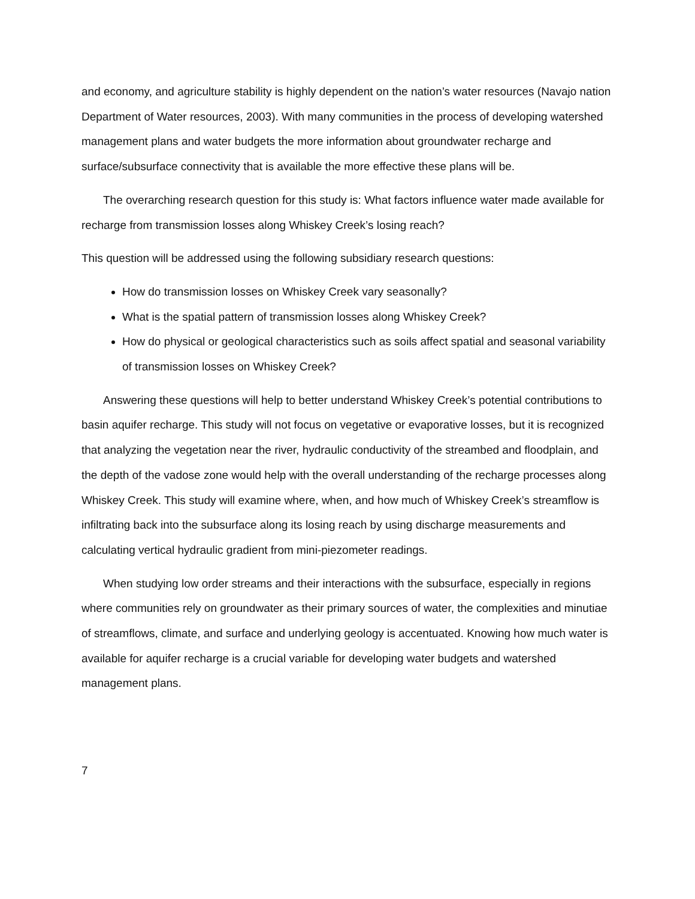and economy, and agriculture stability is highly dependent on the nation’s water resources (Navajo nation Department of Water resources, 2003). With many communities in the process of developing watershed management plans and water budgets the more information about groundwater recharge and surface/subsurface connectivity that is available the more effective these plans will be.
The overarching research question for this study is: What factors influence water made available for recharge from transmission losses along Whiskey Creek’s losing reach?
This question will be addressed using the following subsidiary research questions:
How do transmission losses on Whiskey Creek vary seasonally?
What is the spatial pattern of transmission losses along Whiskey Creek?
How do physical or geological characteristics such as soils affect spatial and seasonal variability of transmission losses on Whiskey Creek?
Answering these questions will help to better understand Whiskey Creek’s potential contributions to basin aquifer recharge. This study will not focus on vegetative or evaporative losses, but it is recognized that analyzing the vegetation near the river, hydraulic conductivity of the streambed and floodplain, and the depth of the vadose zone would help with the overall understanding of the recharge processes along Whiskey Creek. This study will examine where, when, and how much of Whiskey Creek’s streamflow is infiltrating back into the subsurface along its losing reach by using discharge measurements and calculating vertical hydraulic gradient from mini-piezometer readings.
When studying low order streams and their interactions with the subsurface, especially in regions where communities rely on groundwater as their primary sources of water, the complexities and minutiae of streamflows, climate, and surface and underlying geology is accentuated. Knowing how much water is available for aquifer recharge is a crucial variable for developing water budgets and watershed management plans.
7